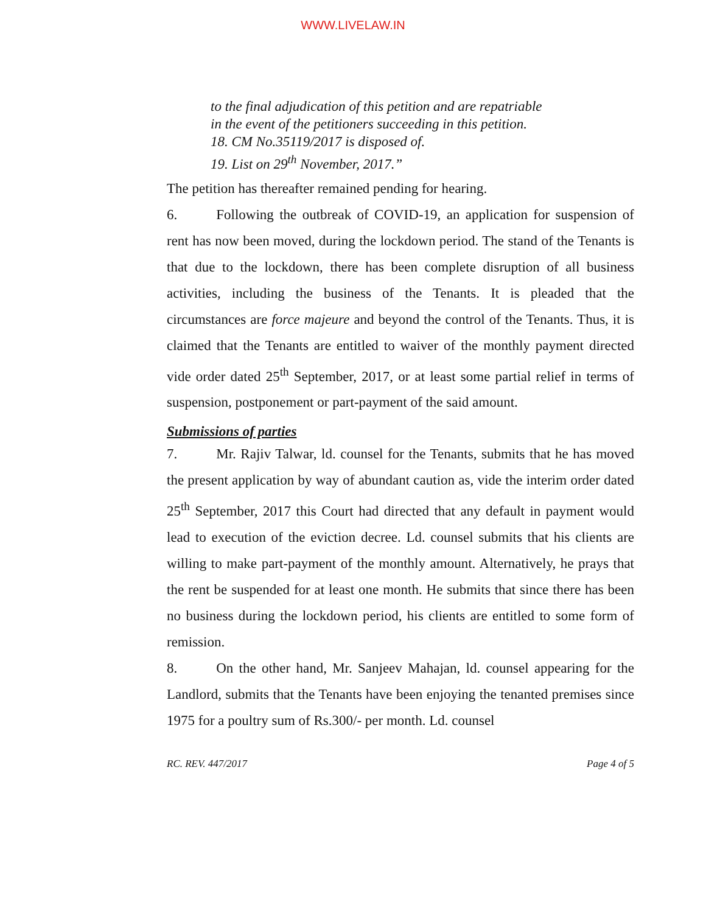WWW.LIVELAW.IN
to the final adjudication of this petition and are repatriable
in the event of the petitioners succeeding in this petition.
18. CM No.35119/2017 is disposed of.
19. List on 29<sup>th</sup> November, 2017.”
The petition has thereafter remained pending for hearing.
6. Following the outbreak of COVID-19, an application for suspension of rent has now been moved, during the lockdown period. The stand of the Tenants is that due to the lockdown, there has been complete disruption of all business activities, including the business of the Tenants. It is pleaded that the circumstances are force majeure and beyond the control of the Tenants. Thus, it is claimed that the Tenants are entitled to waiver of the monthly payment directed vide order dated 25<sup>th</sup> September, 2017, or at least some partial relief in terms of suspension, postponement or part-payment of the said amount.
Submissions of parties
7. Mr. Rajiv Talwar, ld. counsel for the Tenants, submits that he has moved the present application by way of abundant caution as, vide the interim order dated 25<sup>th</sup> September, 2017 this Court had directed that any default in payment would lead to execution of the eviction decree. Ld. counsel submits that his clients are willing to make part-payment of the monthly amount. Alternatively, he prays that the rent be suspended for at least one month. He submits that since there has been no business during the lockdown period, his clients are entitled to some form of remission.
8. On the other hand, Mr. Sanjeev Mahajan, ld. counsel appearing for the Landlord, submits that the Tenants have been enjoying the tenanted premises since 1975 for a poultry sum of Rs.300/- per month. Ld. counsel
RC. REV. 447/2017 Page 4 of 5